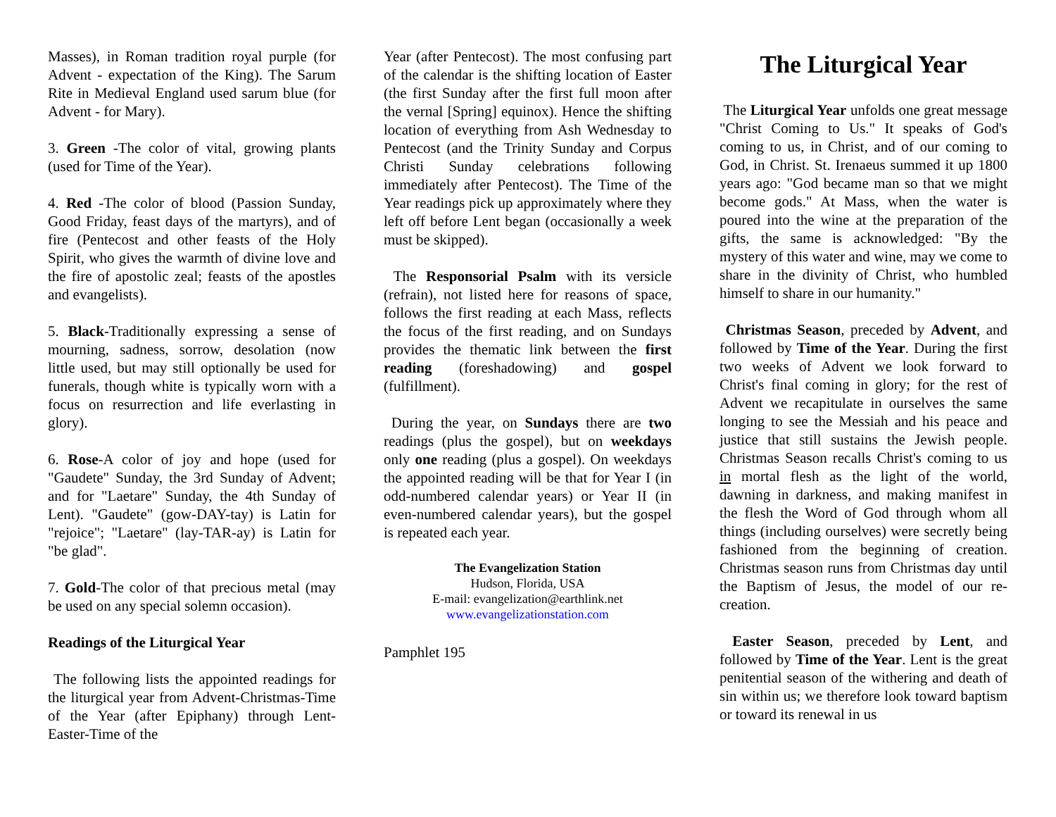Masses), in Roman tradition royal purple (for Advent - expectation of the King). The Sarum Rite in Medieval England used sarum blue (for Advent - for Mary).
3. Green -The color of vital, growing plants (used for Time of the Year).
4. Red -The color of blood (Passion Sunday, Good Friday, feast days of the martyrs), and of fire (Pentecost and other feasts of the Holy Spirit, who gives the warmth of divine love and the fire of apostolic zeal; feasts of the apostles and evangelists).
5. Black-Traditionally expressing a sense of mourning, sadness, sorrow, desolation (now little used, but may still optionally be used for funerals, though white is typically worn with a focus on resurrection and life everlasting in glory).
6. Rose-A color of joy and hope (used for "Gaudete" Sunday, the 3rd Sunday of Advent; and for "Laetare" Sunday, the 4th Sunday of Lent). "Gaudete" (gow-DAY-tay) is Latin for "rejoice"; "Laetare" (lay-TAR-ay) is Latin for "be glad".
7. Gold-The color of that precious metal (may be used on any special solemn occasion).
Readings of the Liturgical Year
The following lists the appointed readings for the liturgical year from Advent-Christmas-Time of the Year (after Epiphany) through Lent-Easter-Time of the
Year (after Pentecost). The most confusing part of the calendar is the shifting location of Easter (the first Sunday after the first full moon after the vernal [Spring] equinox). Hence the shifting location of everything from Ash Wednesday to Pentecost (and the Trinity Sunday and Corpus Christi Sunday celebrations following immediately after Pentecost). The Time of the Year readings pick up approximately where they left off before Lent began (occasionally a week must be skipped).
The Responsorial Psalm with its versicle (refrain), not listed here for reasons of space, follows the first reading at each Mass, reflects the focus of the first reading, and on Sundays provides the thematic link between the first reading (foreshadowing) and gospel (fulfillment).
During the year, on Sundays there are two readings (plus the gospel), but on weekdays only one reading (plus a gospel). On weekdays the appointed reading will be that for Year I (in odd-numbered calendar years) or Year II (in even-numbered calendar years), but the gospel is repeated each year.
The Evangelization Station
Hudson, Florida, USA
E-mail: evangelization@earthlink.net
www.evangelizationstation.com
Pamphlet 195
The Liturgical Year
The Liturgical Year unfolds one great message "Christ Coming to Us." It speaks of God's coming to us, in Christ, and of our coming to God, in Christ. St. Irenaeus summed it up 1800 years ago: "God became man so that we might become gods." At Mass, when the water is poured into the wine at the preparation of the gifts, the same is acknowledged: "By the mystery of this water and wine, may we come to share in the divinity of Christ, who humbled himself to share in our humanity."
Christmas Season, preceded by Advent, and followed by Time of the Year. During the first two weeks of Advent we look forward to Christ's final coming in glory; for the rest of Advent we recapitulate in ourselves the same longing to see the Messiah and his peace and justice that still sustains the Jewish people. Christmas Season recalls Christ's coming to us in mortal flesh as the light of the world, dawning in darkness, and making manifest in the flesh the Word of God through whom all things (including ourselves) were secretly being fashioned from the beginning of creation. Christmas season runs from Christmas day until the Baptism of Jesus, the model of our re-creation.
Easter Season, preceded by Lent, and followed by Time of the Year. Lent is the great penitential season of the withering and death of sin within us; we therefore look toward baptism or toward its renewal in us